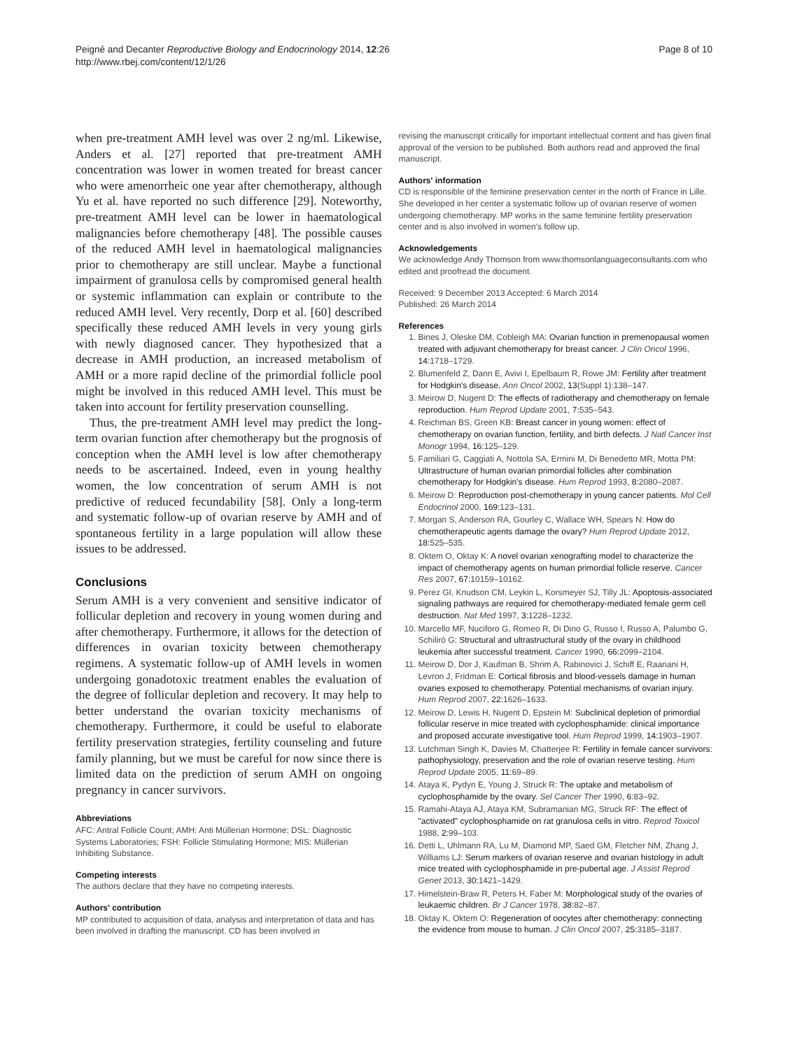Peigné and Decanter Reproductive Biology and Endocrinology 2014, 12:26
http://www.rbej.com/content/12/1/26
Page 8 of 10
when pre-treatment AMH level was over 2 ng/ml. Likewise, Anders et al. [27] reported that pre-treatment AMH concentration was lower in women treated for breast cancer who were amenorrheic one year after chemotherapy, although Yu et al. have reported no such difference [29]. Noteworthy, pre-treatment AMH level can be lower in haematological malignancies before chemotherapy [48]. The possible causes of the reduced AMH level in haematological malignancies prior to chemotherapy are still unclear. Maybe a functional impairment of granulosa cells by compromised general health or systemic inflammation can explain or contribute to the reduced AMH level. Very recently, Dorp et al. [60] described specifically these reduced AMH levels in very young girls with newly diagnosed cancer. They hypothesized that a decrease in AMH production, an increased metabolism of AMH or a more rapid decline of the primordial follicle pool might be involved in this reduced AMH level. This must be taken into account for fertility preservation counselling.
Thus, the pre-treatment AMH level may predict the long-term ovarian function after chemotherapy but the prognosis of conception when the AMH level is low after chemotherapy needs to be ascertained. Indeed, even in young healthy women, the low concentration of serum AMH is not predictive of reduced fecundability [58]. Only a long-term and systematic follow-up of ovarian reserve by AMH and of spontaneous fertility in a large population will allow these issues to be addressed.
Conclusions
Serum AMH is a very convenient and sensitive indicator of follicular depletion and recovery in young women during and after chemotherapy. Furthermore, it allows for the detection of differences in ovarian toxicity between chemotherapy regimens. A systematic follow-up of AMH levels in women undergoing gonadotoxic treatment enables the evaluation of the degree of follicular depletion and recovery. It may help to better understand the ovarian toxicity mechanisms of chemotherapy. Furthermore, it could be useful to elaborate fertility preservation strategies, fertility counseling and future family planning, but we must be careful for now since there is limited data on the prediction of serum AMH on ongoing pregnancy in cancer survivors.
Abbreviations
AFC: Antral Follicle Count; AMH: Anti Müllerian Hormone; DSL: Diagnostic Systems Laboratories; FSH: Follicle Stimulating Hormone; MIS: Müllerian Inhibiting Substance.
Competing interests
The authors declare that they have no competing interests.
Authors' contribution
MP contributed to acquisition of data, analysis and interpretation of data and has been involved in drafting the manuscript. CD has been involved in
revising the manuscript critically for important intellectual content and has given final approval of the version to be published. Both authors read and approved the final manuscript.
Authors' information
CD is responsible of the feminine preservation center in the north of France in Lille. She developed in her center a systematic follow up of ovarian reserve of women undergoing chemotherapy. MP works in the same feminine fertility preservation center and is also involved in women's follow up.
Acknowledgements
We acknowledge Andy Thomson from www.thomsonlanguageconsultants.com who edited and proofread the document.
Received: 9 December 2013 Accepted: 6 March 2014
Published: 26 March 2014
References
1. Bines J, Oleske DM, Cobleigh MA: Ovarian function in premenopausal women treated with adjuvant chemotherapy for breast cancer. J Clin Oncol 1996, 14: 1718–1729.
2. Blumenfeld Z, Dann E, Avivi I, Epelbaum R, Rowe JM: Fertility after treatment for Hodgkin's disease. Ann Oncol 2002, 13(Suppl 1):138–147.
3. Meirow D, Nugent D: The effects of radiotherapy and chemotherapy on female reproduction. Hum Reprod Update 2001, 7: 535–543.
4. Reichman BS, Green KB: Breast cancer in young women: effect of chemotherapy on ovarian function, fertility, and birth defects. J Natl Cancer Inst Monogr 1994, 16: 125–129.
5. Familiari G, Caggiati A, Nottola SA, Ermini M, Di Benedetto MR, Motta PM: Ultrastructure of human ovarian primordial follicles after combination chemotherapy for Hodgkin's disease. Hum Reprod 1993, 8: 2080–2087.
6. Meirow D: Reproduction post-chemotherapy in young cancer patients. Mol Cell Endocrinol 2000, 169: 123–131.
7. Morgan S, Anderson RA, Gourley C, Wallace WH, Spears N: How do chemotherapeutic agents damage the ovary? Hum Reprod Update 2012, 18: 525–535.
8. Oktem O, Oktay K: A novel ovarian xenografting model to characterize the impact of chemotherapy agents on human primordial follicle reserve. Cancer Res 2007, 67: 10159–10162.
9. Perez GI, Knudson CM, Leykin L, Korsmeyer SJ, Tilly JL: Apoptosis-associated signaling pathways are required for chemotherapy-mediated female germ cell destruction. Nat Med 1997, 3: 1228–1232.
10. Marcello MF, Nuciforo G, Romeo R, Di Dino G, Russo I, Russo A, Palumbo G, Schilirò G: Structural and ultrastructural study of the ovary in childhood leukemia after successful treatment. Cancer 1990, 66: 2099–2104.
11. Meirow D, Dor J, Kaufman B, Shrim A, Rabinovici J, Schiff E, Raanani H, Levron J, Fridman E: Cortical fibrosis and blood-vessels damage in human ovaries exposed to chemotherapy. Potential mechanisms of ovarian injury. Hum Reprod 2007, 22: 1626–1633.
12. Meirow D, Lewis H, Nugent D, Epstein M: Subclinical depletion of primordial follicular reserve in mice treated with cyclophosphamide: clinical importance and proposed accurate investigative tool. Hum Reprod 1999, 14: 1903–1907.
13. Lutchman Singh K, Davies M, Chatterjee R: Fertility in female cancer survivors: pathophysiology, preservation and the role of ovarian reserve testing. Hum Reprod Update 2005, 11: 69–89.
14. Ataya K, Pydyn E, Young J, Struck R: The uptake and metabolism of cyclophosphamide by the ovary. Sel Cancer Ther 1990, 6: 83–92.
15. Ramahi-Ataya AJ, Ataya KM, Subramanian MG, Struck RF: The effect of "activated" cyclophosphamide on rat granulosa cells in vitro. Reprod Toxicol 1988, 2: 99–103.
16. Detti L, Uhlmann RA, Lu M, Diamond MP, Saed GM, Fletcher NM, Zhang J, Williams LJ: Serum markers of ovarian reserve and ovarian histology in adult mice treated with cyclophosphamide in pre-pubertal age. J Assist Reprod Genet 2013, 30: 1421–1429.
17. Himelstein-Braw R, Peters H, Faber M: Morphological study of the ovaries of leukaemic children. Br J Cancer 1978, 38: 82–87.
18. Oktay K, Oktem O: Regeneration of oocytes after chemotherapy: connecting the evidence from mouse to human. J Clin Oncol 2007, 25: 3185–3187.